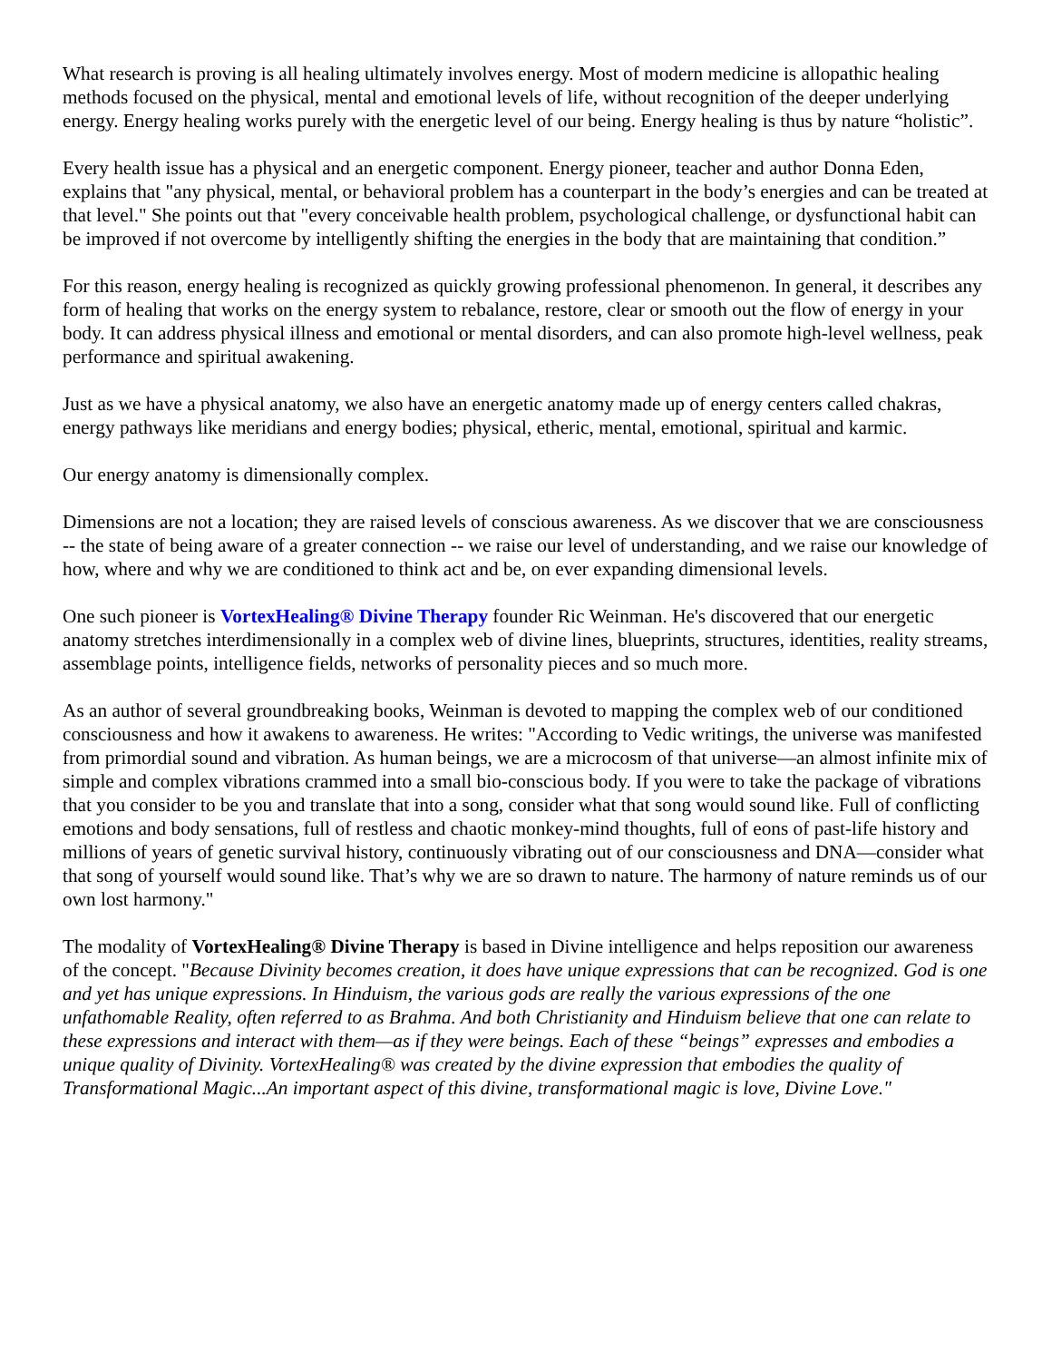What research is proving is all healing ultimately involves energy. Most of modern medicine is allopathic healing methods focused on the physical, mental and emotional levels of life, without recognition of the deeper underlying energy. Energy healing works purely with the energetic level of our being. Energy healing is thus by nature “holistic”.
Every health issue has a physical and an energetic component. Energy pioneer, teacher and author Donna Eden, explains that "any physical, mental, or behavioral problem has a counterpart in the body’s energies and can be treated at that level." She points out that "every conceivable health problem, psychological challenge, or dysfunctional habit can be improved if not overcome by intelligently shifting the energies in the body that are maintaining that condition.”
For this reason, energy healing is recognized as quickly growing professional phenomenon. In general, it describes any form of healing that works on the energy system to rebalance, restore, clear or smooth out the flow of energy in your body. It can address physical illness and emotional or mental disorders, and can also promote high-level wellness, peak performance and spiritual awakening.
Just as we have a physical anatomy, we also have an energetic anatomy made up of energy centers called chakras, energy pathways like meridians and energy bodies; physical, etheric, mental, emotional, spiritual and karmic.
Our energy anatomy is dimensionally complex.
Dimensions are not a location; they are raised levels of conscious awareness. As we discover that we are consciousness -- the state of being aware of a greater connection -- we raise our level of understanding, and we raise our knowledge of how, where and why we are conditioned to think act and be, on ever expanding dimensional levels.
One such pioneer is VortexHealing® Divine Therapy founder Ric Weinman. He's discovered that our energetic anatomy stretches interdimensionally in a complex web of divine lines, blueprints, structures, identities, reality streams, assemblage points, intelligence fields, networks of personality pieces and so much more.
As an author of several groundbreaking books, Weinman is devoted to mapping the complex web of our conditioned consciousness and how it awakens to awareness. He writes: "According to Vedic writings, the universe was manifested from primordial sound and vibration. As human beings, we are a microcosm of that universe—an almost infinite mix of simple and complex vibrations crammed into a small bio-conscious body. If you were to take the package of vibrations that you consider to be you and translate that into a song, consider what that song would sound like. Full of conflicting emotions and body sensations, full of restless and chaotic monkey-mind thoughts, full of eons of past-life history and millions of years of genetic survival history, continuously vibrating out of our consciousness and DNA—consider what that song of yourself would sound like. That’s why we are so drawn to nature. The harmony of nature reminds us of our own lost harmony."
The modality of VortexHealing® Divine Therapy is based in Divine intelligence and helps reposition our awareness of the concept. "Because Divinity becomes creation, it does have unique expressions that can be recognized. God is one and yet has unique expressions. In Hinduism, the various gods are really the various expressions of the one unfathomable Reality, often referred to as Brahma. And both Christianity and Hinduism believe that one can relate to these expressions and interact with them—as if they were beings. Each of these “beings” expresses and embodies a unique quality of Divinity. VortexHealing® was created by the divine expression that embodies the quality of Transformational Magic...An important aspect of this divine, transformational magic is love, Divine Love."